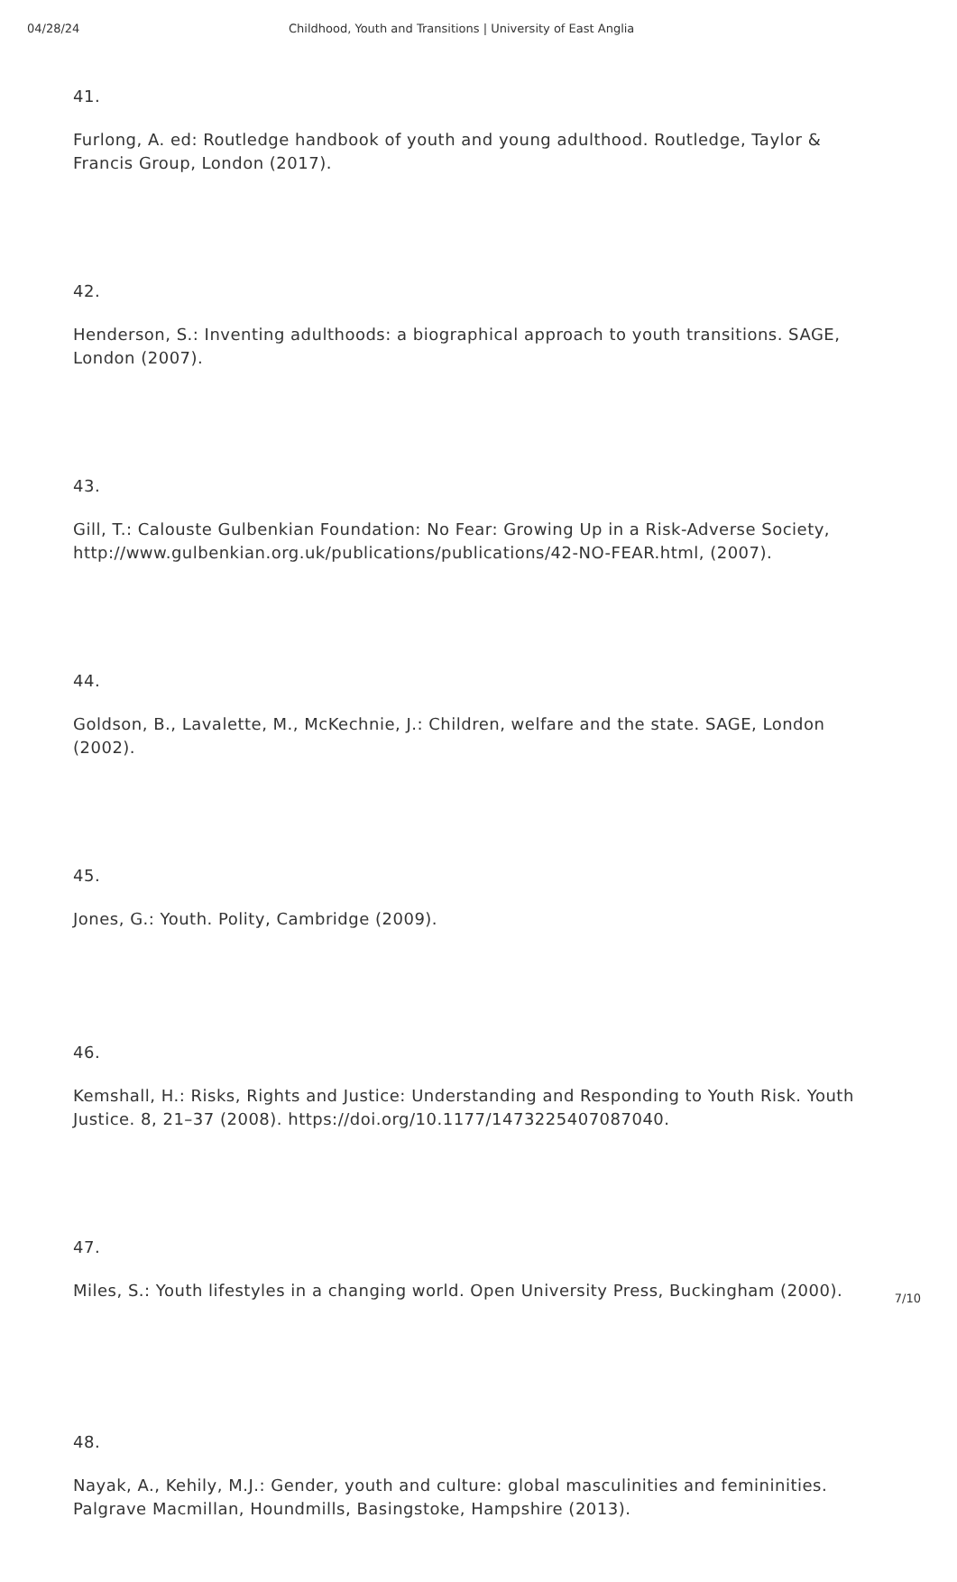04/28/24 Childhood, Youth and Transitions | University of East Anglia
41.
Furlong, A. ed: Routledge handbook of youth and young adulthood. Routledge, Taylor & Francis Group, London (2017).
42.
Henderson, S.: Inventing adulthoods: a biographical approach to youth transitions. SAGE, London (2007).
43.
Gill, T.: Calouste Gulbenkian Foundation: No Fear: Growing Up in a Risk-Adverse Society, http://www.gulbenkian.org.uk/publications/publications/42-NO-FEAR.html, (2007).
44.
Goldson, B., Lavalette, M., McKechnie, J.: Children, welfare and the state. SAGE, London (2002).
45.
Jones, G.: Youth. Polity, Cambridge (2009).
46.
Kemshall, H.: Risks, Rights and Justice: Understanding and Responding to Youth Risk. Youth Justice. 8, 21–37 (2008). https://doi.org/10.1177/1473225407087040.
47.
Miles, S.: Youth lifestyles in a changing world. Open University Press, Buckingham (2000).
48.
Nayak, A., Kehily, M.J.: Gender, youth and culture: global masculinities and femininities. Palgrave Macmillan, Houndmills, Basingstoke, Hampshire (2013).
7/10